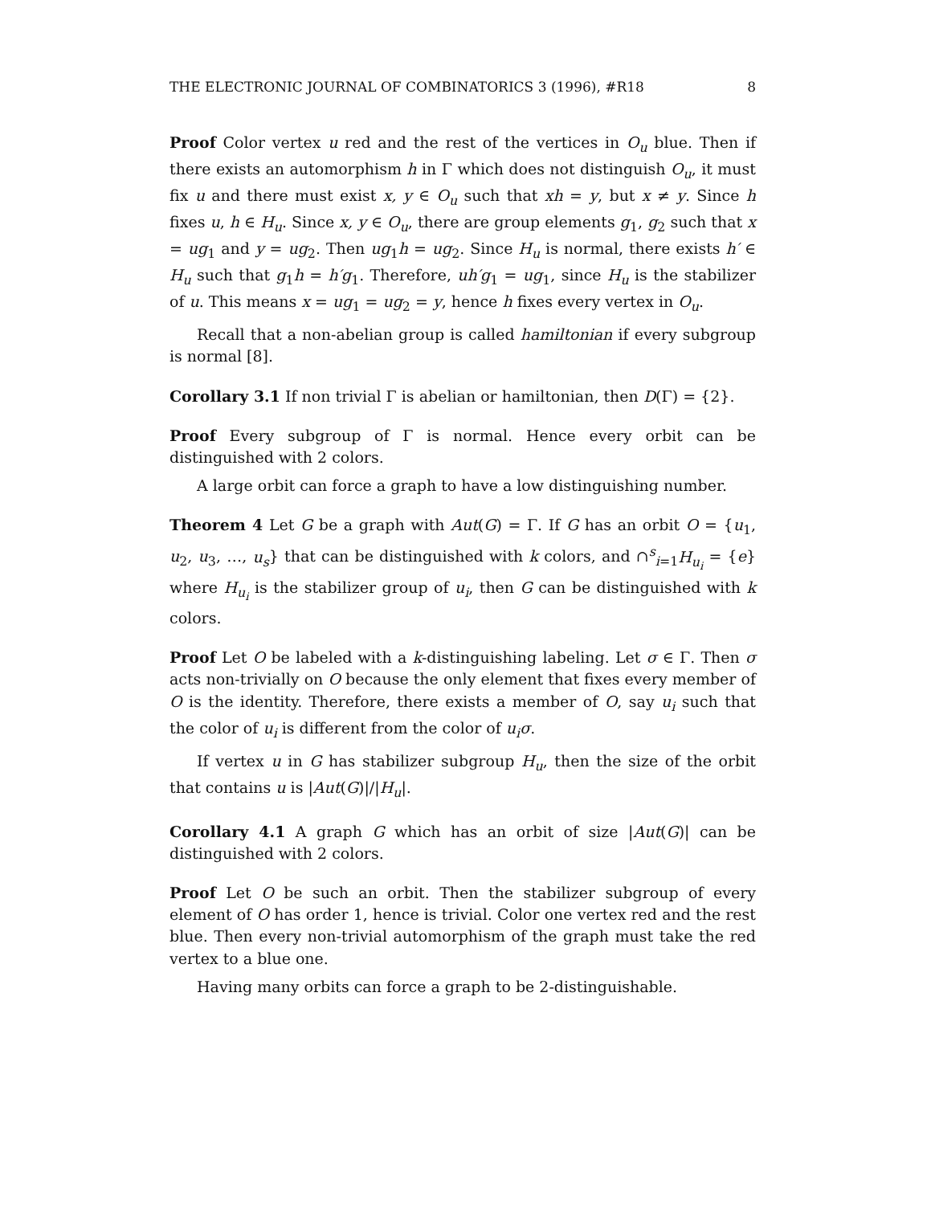THE ELECTRONIC JOURNAL OF COMBINATORICS 3 (1996), #R18 8
Proof Color vertex u red and the rest of the vertices in O<sub>u</sub> blue. Then if there exists an automorphism h in Γ which does not distinguish O<sub>u</sub>, it must fix u and there must exist x, y ∈ O<sub>u</sub> such that xh = y, but x ≠ y. Since h fixes u, h ∈ H<sub>u</sub>. Since x, y ∈ O<sub>u</sub>, there are group elements g<sub>1</sub>, g<sub>2</sub> such that x = ug<sub>1</sub> and y = ug<sub>2</sub>. Then ug<sub>1</sub>h = ug<sub>2</sub>. Since H<sub>u</sub> is normal, there exists h′ ∈ H<sub>u</sub> such that g<sub>1</sub>h = h′g<sub>1</sub>. Therefore, uh′g<sub>1</sub> = ug<sub>1</sub>, since H<sub>u</sub> is the stabilizer of u. This means x = ug<sub>1</sub> = ug<sub>2</sub> = y, hence h fixes every vertex in O<sub>u</sub>.
Recall that a non-abelian group is called hamiltonian if every subgroup is normal [8].
Corollary 3.1 If non trivial Γ is abelian or hamiltonian, then D(Γ) = {2}.
Proof Every subgroup of Γ is normal. Hence every orbit can be distinguished with 2 colors.
A large orbit can force a graph to have a low distinguishing number.
Theorem 4 Let G be a graph with Aut(G) = Γ. If G has an orbit O = {u<sub>1</sub>, u<sub>2</sub>, u<sub>3</sub>, …, u<sub>s</sub>} that can be distinguished with k colors, and ∩<sup>s</sup><sub>i=1</sub>H<sub>u<sub>i</sub></sub> = {e} where H<sub>u<sub>i</sub></sub> is the stabilizer group of u<sub>i</sub>, then G can be distinguished with k colors.
Proof Let O be labeled with a k-distinguishing labeling. Let σ ∈ Γ. Then σ acts non-trivially on O because the only element that fixes every member of O is the identity. Therefore, there exists a member of O, say u<sub>i</sub> such that the color of u<sub>i</sub> is different from the color of u<sub>i</sub>σ.
If vertex u in G has stabilizer subgroup H<sub>u</sub>, then the size of the orbit that contains u is |Aut(G)|/|H<sub>u</sub>|.
Corollary 4.1 A graph G which has an orbit of size |Aut(G)| can be distinguished with 2 colors.
Proof Let O be such an orbit. Then the stabilizer subgroup of every element of O has order 1, hence is trivial. Color one vertex red and the rest blue. Then every non-trivial automorphism of the graph must take the red vertex to a blue one.
Having many orbits can force a graph to be 2-distinguishable.